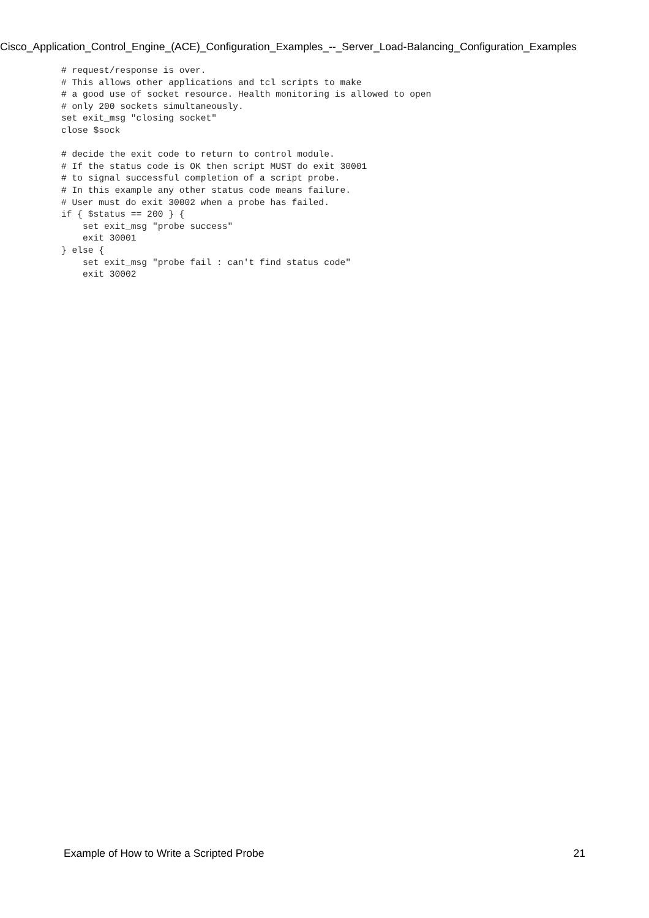Cisco_Application_Control_Engine_(ACE)_Configuration_Examples_--_Server_Load-Balancing_Configuration_Examples
# request/response is over.
# This allows other applications and tcl scripts to make
# a good use of socket resource. Health monitoring is allowed to open
# only 200 sockets simultaneously.
set exit_msg "closing socket"
close $sock

# decide the exit code to return to control module.
# If the status code is OK then script MUST do exit 30001
# to signal successful completion of a script probe.
# In this example any other status code means failure.
# User must do exit 30002 when a probe has failed.
if { $status == 200 } {
    set exit_msg "probe success"
    exit 30001
} else {
    set exit_msg "probe fail : can't find status code"
    exit 30002
Example of How to Write a Scripted Probe 21